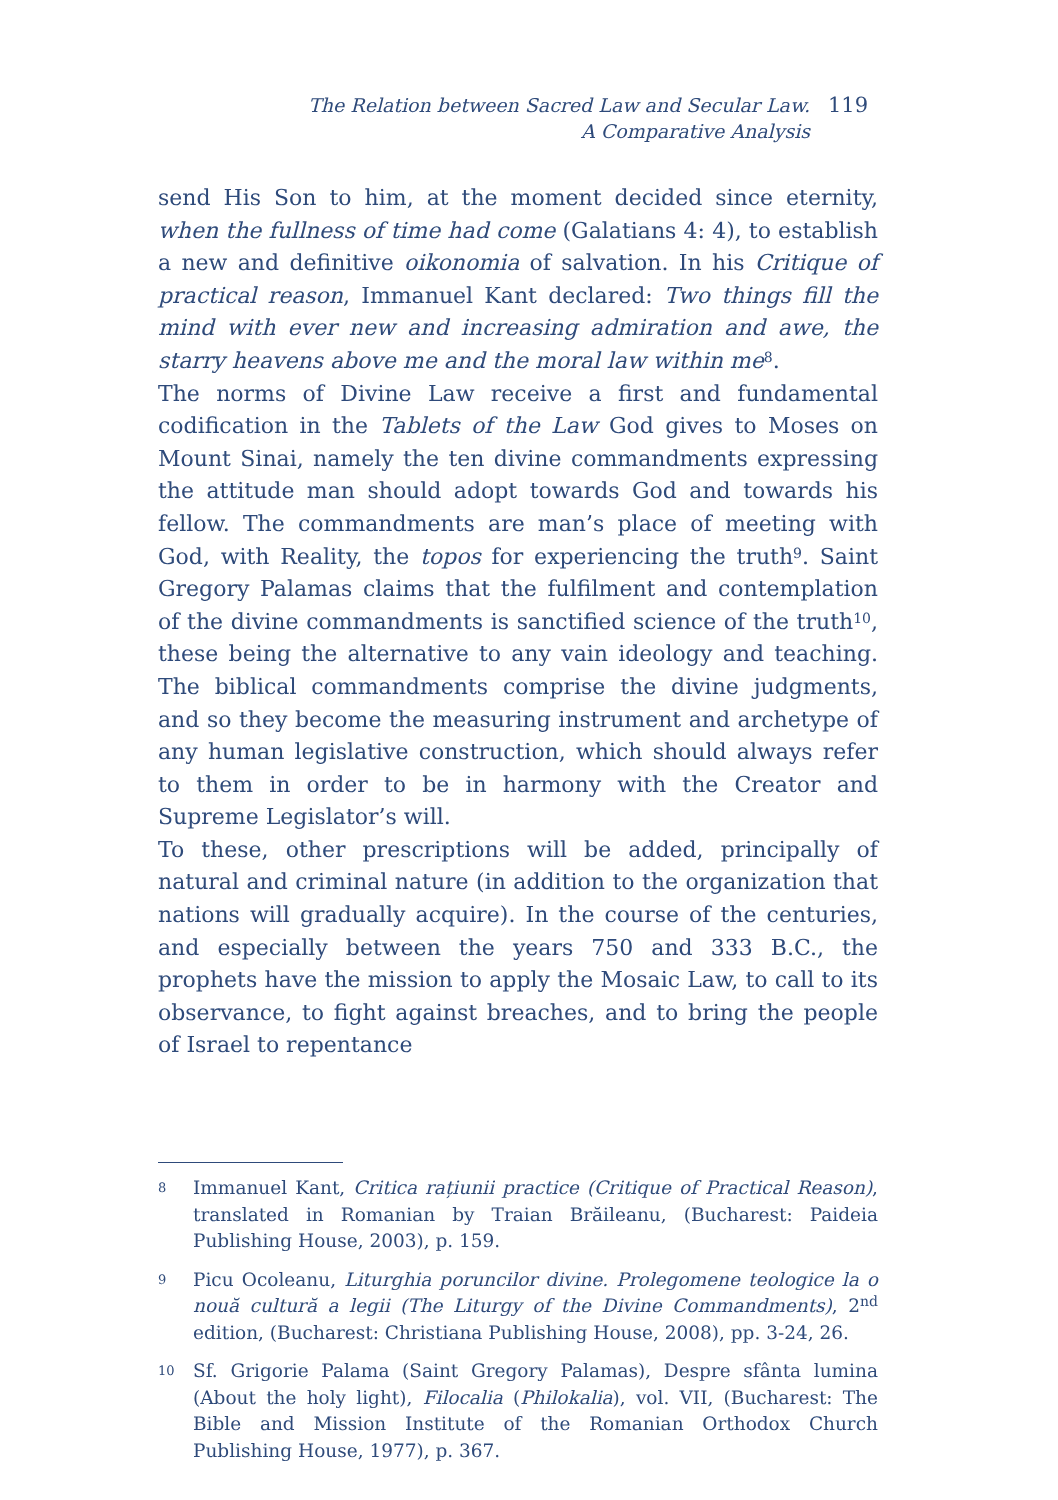The Relation between Sacred Law and Secular Law.
A Comparative Analysis
119
send His Son to him, at the moment decided since eternity, when the fullness of time had come (Galatians 4: 4), to establish a new and definitive oikonomia of salvation. In his Critique of practical reason, Immanuel Kant declared: Two things fill the mind with ever new and increasing admiration and awe, the starry heavens above me and the moral law within me<sup>8</sup>.
The norms of Divine Law receive a first and fundamental codification in the Tablets of the Law God gives to Moses on Mount Sinai, namely the ten divine commandments expressing the attitude man should adopt towards God and towards his fellow. The commandments are man’s place of meeting with God, with Reality, the topos for experiencing the truth<sup>9</sup>. Saint Gregory Palamas claims that the fulfilment and contemplation of the divine commandments is sanctified science of the truth<sup>10</sup>, these being the alternative to any vain ideology and teaching. The biblical commandments comprise the divine judgments, and so they become the measuring instrument and archetype of any human legislative construction, which should always refer to them in order to be in harmony with the Creator and Supreme Legislator’s will.
To these, other prescriptions will be added, principally of natural and criminal nature (in addition to the organization that nations will gradually acquire). In the course of the centuries, and especially between the years 750 and 333 B.C., the prophets have the mission to apply the Mosaic Law, to call to its observance, to fight against breaches, and to bring the people of Israel to repentance
8 Immanuel Kant, Critica rațiunii practice (Critique of Practical Reason), translated in Romanian by Traian Brăileanu, (Bucharest: Paideia Publishing House, 2003), p. 159.
9 Picu Ocoleanu, Liturghia poruncilor divine. Prolegomene teologice la o nouă cultură a legii (The Liturgy of the Divine Commandments), 2<sup>nd</sup> edition, (Bucharest: Christiana Publishing House, 2008), pp. 3-24, 26.
10 Sf. Grigorie Palama (Saint Gregory Palamas), Despre sfânta lumina (About the holy light), Filocalia (Philokalia), vol. VII, (Bucharest: The Bible and Mission Institute of the Romanian Orthodox Church Publishing House, 1977), p. 367.